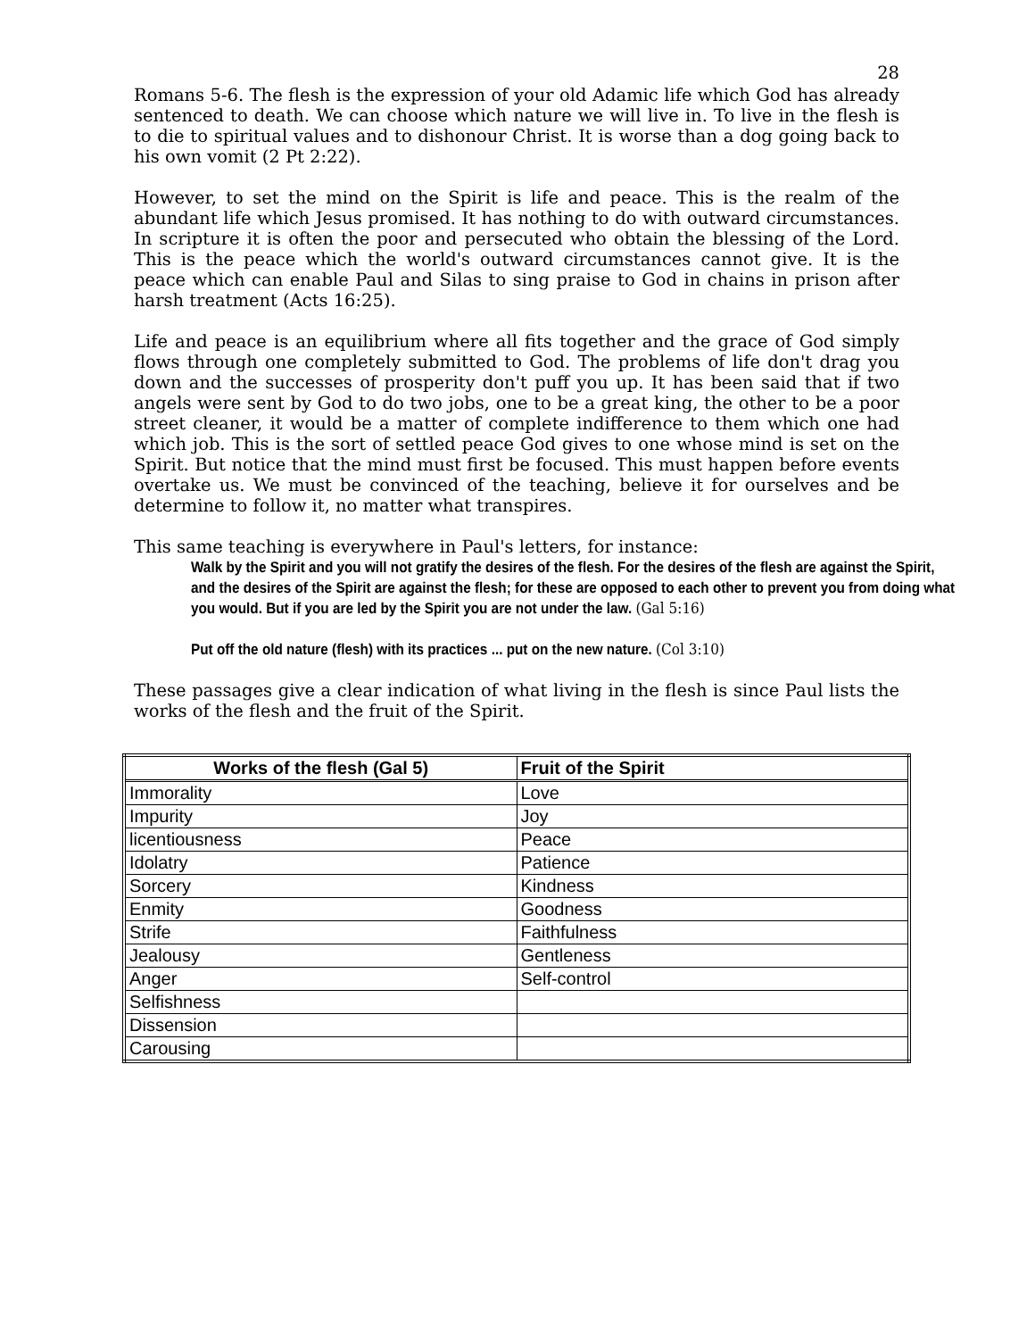28
Romans 5-6. The flesh is the expression of your old Adamic life which God has already sentenced to death. We can choose which nature we will live in. To live in the flesh is to die to spiritual values and to dishonour Christ. It is worse than a dog going back to his own vomit (2 Pt 2:22).
However, to set the mind on the Spirit is life and peace. This is the realm of the abundant life which Jesus promised. It has nothing to do with outward circumstances. In scripture it is often the poor and persecuted who obtain the blessing of the Lord. This is the peace which the world's outward circumstances cannot give. It is the peace which can enable Paul and Silas to sing praise to God in chains in prison after harsh treatment (Acts 16:25).
Life and peace is an equilibrium where all fits together and the grace of God simply flows through one completely submitted to God. The problems of life don't drag you down and the successes of prosperity don't puff you up. It has been said that if two angels were sent by God to do two jobs, one to be a great king, the other to be a poor street cleaner, it would be a matter of complete indifference to them which one had which job. This is the sort of settled peace God gives to one whose mind is set on the Spirit. But notice that the mind must first be focused. This must happen before events overtake us. We must be convinced of the teaching, believe it for ourselves and be determine to follow it, no matter what transpires.
This same teaching is everywhere in Paul's letters, for instance:
Walk by the Spirit and you will not gratify the desires of the flesh. For the desires of the flesh are against the Spirit, and the desires of the Spirit are against the flesh; for these are opposed to each other to prevent you from doing what you would. But if you are led by the Spirit you are not under the law. (Gal 5:16)
Put off the old nature (flesh) with its practices ... put on the new nature. (Col 3:10)
These passages give a clear indication of what living in the flesh is since Paul lists the works of the flesh and the fruit of the Spirit.
| Works of the flesh (Gal 5) | Fruit of the Spirit |
| --- | --- |
| Immorality | Love |
| Impurity | Joy |
| licentiousness | Peace |
| Idolatry | Patience |
| Sorcery | Kindness |
| Enmity | Goodness |
| Strife | Faithfulness |
| Jealousy | Gentleness |
| Anger | Self-control |
| Selfishness | |
| Dissension | |
| Carousing | |